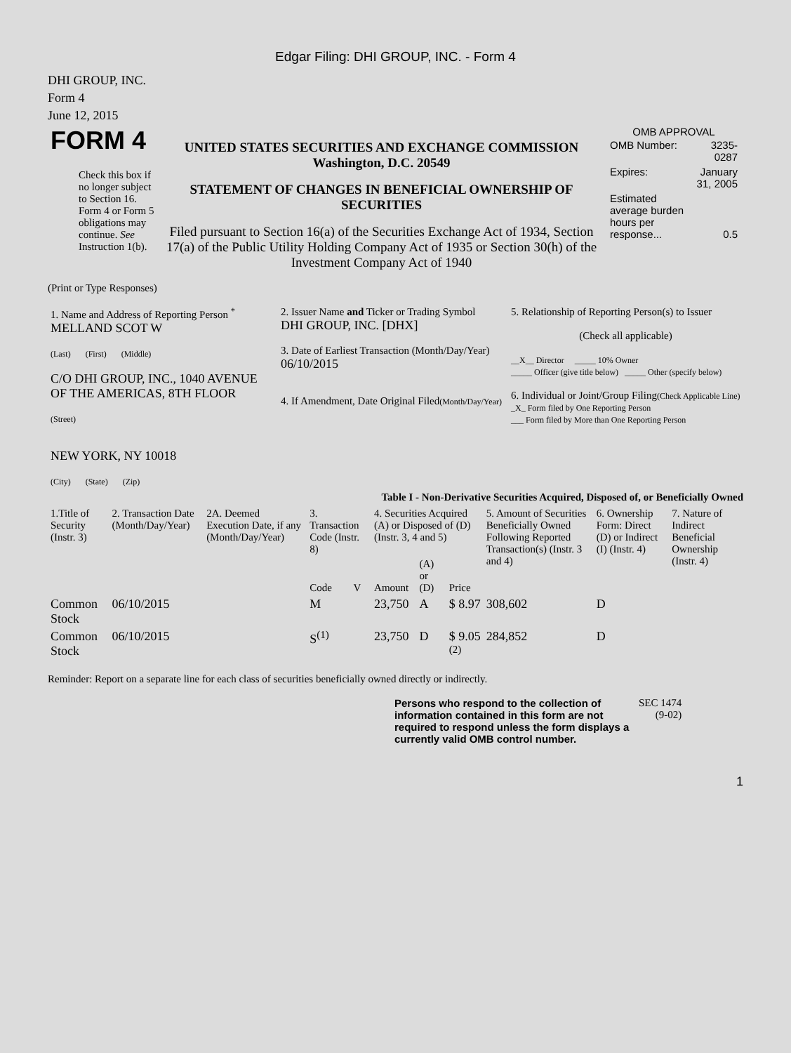Edgar Filing: DHI GROUP, INC. - Form 4
DHI GROUP, INC.
Form 4
June 12, 2015
| FORM 4 Check this box if no longer subject to Section 16. Form 4 or Form 5 obligations may continue. See Instruction 1(b). | UNITED STATES SECURITIES AND EXCHANGE COMMISSION Washington, D.C. 20549 STATEMENT OF CHANGES IN BENEFICIAL OWNERSHIP OF SECURITIES Filed pursuant to Section 16(a) of the Securities Exchange Act of 1934, Section 17(a) of the Public Utility Holding Company Act of 1935 or Section 30(h) of the Investment Company Act of 1940 | OMB APPROVAL / OMB Number: / 3235-0287 / / Expires: / January 31, 2005 / / Estimated average burden hours per response... / 0.5 / |
(Print or Type Responses)
| 1. Name and Address of Reporting Person <sup>*</sup> MELLAND SCOT W (Last) (First) (Middle) C/O DHI GROUP, INC., 1040 AVENUE OF THE AMERICAS, 8TH FLOOR (Street) NEW YORK, NY 10018 (City) (State) (Zip) | 2. Issuer Name and Ticker or Trading Symbol DHI GROUP, INC. [DHX] 3. Date of Earliest Transaction (Month/Day/Year) 06/10/2015 4. If Amendment, Date Original Filed (Month/Day/Year) | 5. Relationship of Reporting Person(s) to Issuer (Check all applicable) __X__ Director _____ 10% Owner _____ Officer (give title below) _____ Other (specify below) 6. Individual or Joint/Group Filing (Check Applicable Line) _X_ Form filed by One Reporting Person ___ Form filed by More than One Reporting Person |
Table I - Non-Derivative Securities Acquired, Disposed of, or Beneficially Owned
| 1.Title of Security (Instr. 3) | 2. Transaction Date (Month/Day/Year) | 2A. Deemed Execution Date, if any (Month/Day/Year) | 3. Transaction Code (Instr. 8) | | 4. Securities Acquired (A) or Disposed of (D) (Instr. 3, 4 and 5) | | | 5. Amount of Securities Beneficially Owned Following Reported Transaction(s) (Instr. 3 and 4) | 6. Ownership Form: Direct (D) or Indirect (I) (Instr. 4) | 7. Nature of Indirect Beneficial Ownership (Instr. 4) |
| --- | --- | --- | --- | --- | --- | --- | --- | --- | --- | --- |
| | | | Code | V | Amount | (A) or (D) | Price | | | |
| Common Stock | 06/10/2015 | | M | | 23,750 | A | $ 8.97 | 308,602 | D | |
| Common Stock | 06/10/2015 | | S<sup>(1)</sup> | | 23,750 | D | $ 9.05 <sup>(2)</sup> | 284,852 | D | |
Reminder: Report on a separate line for each class of securities beneficially owned directly or indirectly.
| Persons who respond to the collection of information contained in this form are not required to respond unless the form displays a currently valid OMB control number. | SEC 1474 (9-02) |
1